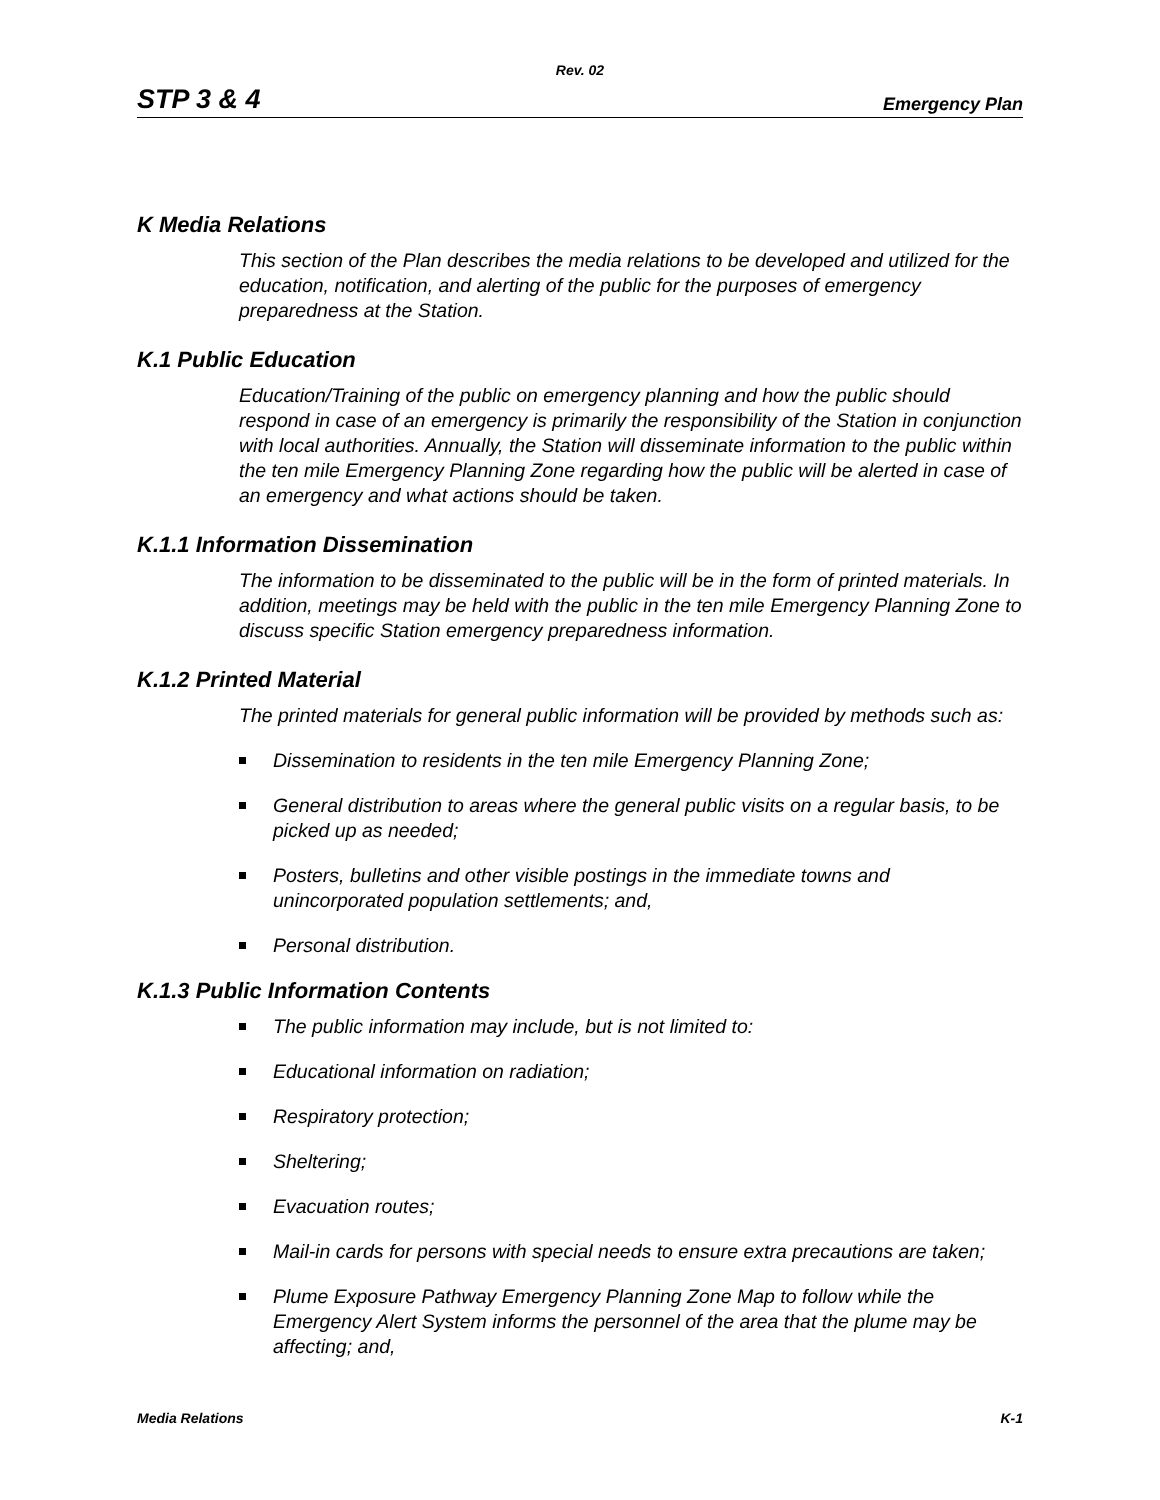Rev. 02
STP 3 & 4 Emergency Plan
K Media Relations
This section of the Plan describes the media relations to be developed and utilized for the education, notification, and alerting of the public for the purposes of emergency preparedness at the Station.
K.1 Public Education
Education/Training of the public on emergency planning and how the public should respond in case of an emergency is primarily the responsibility of the Station in conjunction with local authorities. Annually, the Station will disseminate information to the public within the ten mile Emergency Planning Zone regarding how the public will be alerted in case of an emergency and what actions should be taken.
K.1.1 Information Dissemination
The information to be disseminated to the public will be in the form of printed materials. In addition, meetings may be held with the public in the ten mile Emergency Planning Zone to discuss specific Station emergency preparedness information.
K.1.2 Printed Material
The printed materials for general public information will be provided by methods such as:
Dissemination to residents in the ten mile Emergency Planning Zone;
General distribution to areas where the general public visits on a regular basis, to be picked up as needed;
Posters, bulletins and other visible postings in the immediate towns and unincorporated population settlements; and,
Personal distribution.
K.1.3 Public Information Contents
The public information may include, but is not limited to:
Educational information on radiation;
Respiratory protection;
Sheltering;
Evacuation routes;
Mail-in cards for persons with special needs to ensure extra precautions are taken;
Plume Exposure Pathway Emergency Planning Zone Map to follow while the Emergency Alert System informs the personnel of the area that the plume may be affecting; and,
Media Relations K-1